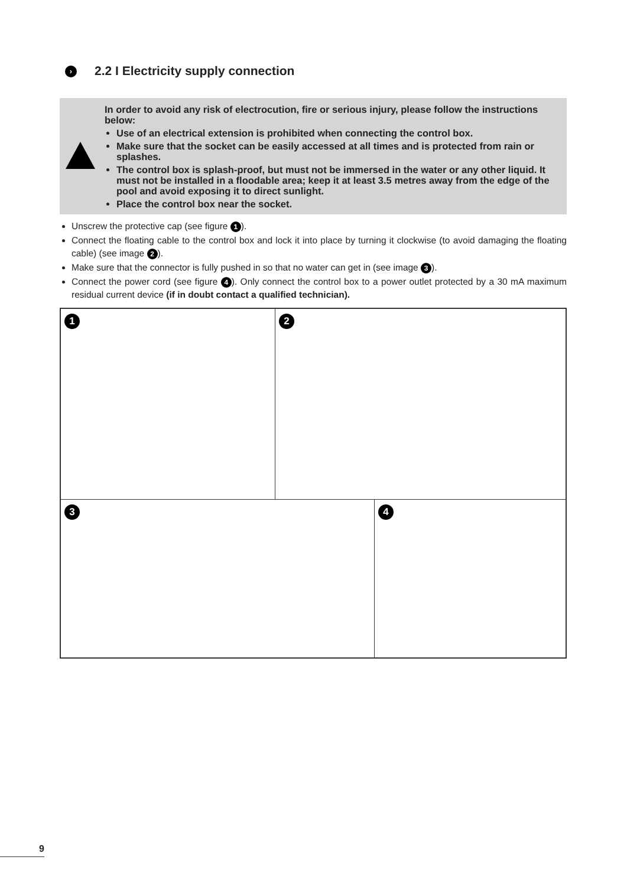› 2.2 I Electricity supply connection
In order to avoid any risk of electrocution, fire or serious injury, please follow the instructions below:
Use of an electrical extension is prohibited when connecting the control box.
Make sure that the socket can be easily accessed at all times and is protected from rain or splashes.
The control box is splash-proof, but must not be immersed in the water or any other liquid. It must not be installed in a floodable area; keep it at least 3.5 metres away from the edge of the pool and avoid exposing it to direct sunlight.
Place the control box near the socket.
Unscrew the protective cap (see figure 1).
Connect the floating cable to the control box and lock it into place by turning it clockwise (to avoid damaging the floating cable) (see image 2).
Make sure that the connector is fully pushed in so that no water can get in (see image 3).
Connect the power cord (see figure 4). Only connect the control box to a power outlet protected by a 30 mA maximum residual current device (if in doubt contact a qualified technician).
1 2
3 4
9